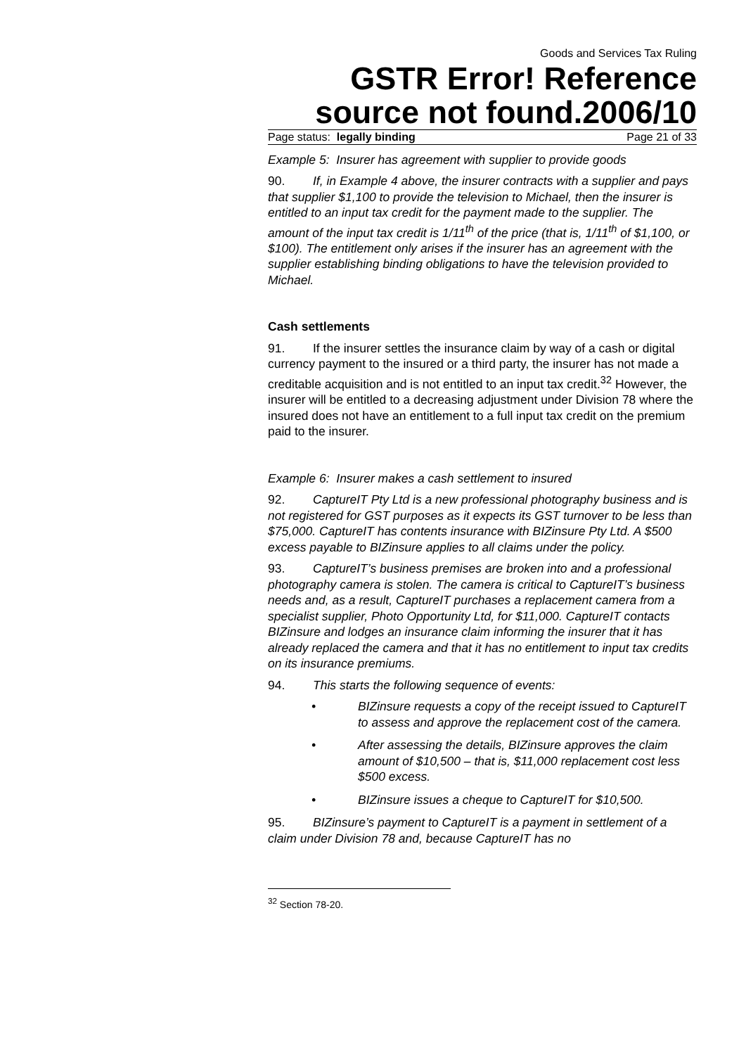Goods and Services Tax Ruling
GSTR Error! Reference source not found.2006/10
Page status: legally binding Page 21 of 33
Example 5: Insurer has agreement with supplier to provide goods
90. If, in Example 4 above, the insurer contracts with a supplier and pays that supplier $1,100 to provide the television to Michael, then the insurer is entitled to an input tax credit for the payment made to the supplier. The amount of the input tax credit is 1/11<sup>th</sup> of the price (that is, 1/11<sup>th</sup> of $1,100, or $100). The entitlement only arises if the insurer has an agreement with the supplier establishing binding obligations to have the television provided to Michael.
Cash settlements
91. If the insurer settles the insurance claim by way of a cash or digital currency payment to the insured or a third party, the insurer has not made a creditable acquisition and is not entitled to an input tax credit.<sup>32</sup> However, the insurer will be entitled to a decreasing adjustment under Division 78 where the insured does not have an entitlement to a full input tax credit on the premium paid to the insurer.
Example 6: Insurer makes a cash settlement to insured
92. CaptureIT Pty Ltd is a new professional photography business and is not registered for GST purposes as it expects its GST turnover to be less than $75,000. CaptureIT has contents insurance with BIZinsure Pty Ltd. A $500 excess payable to BIZinsure applies to all claims under the policy.
93. CaptureIT’s business premises are broken into and a professional photography camera is stolen. The camera is critical to CaptureIT’s business needs and, as a result, CaptureIT purchases a replacement camera from a specialist supplier, Photo Opportunity Ltd, for $11,000. CaptureIT contacts BIZinsure and lodges an insurance claim informing the insurer that it has already replaced the camera and that it has no entitlement to input tax credits on its insurance premiums.
94. This starts the following sequence of events:
• BIZinsure requests a copy of the receipt issued to CaptureIT to assess and approve the replacement cost of the camera.
• After assessing the details, BIZinsure approves the claim amount of $10,500 – that is, $11,000 replacement cost less $500 excess.
• BIZinsure issues a cheque to CaptureIT for $10,500.
95. BIZinsure’s payment to CaptureIT is a payment in settlement of a claim under Division 78 and, because CaptureIT has no
<sup>32</sup> Section 78-20.